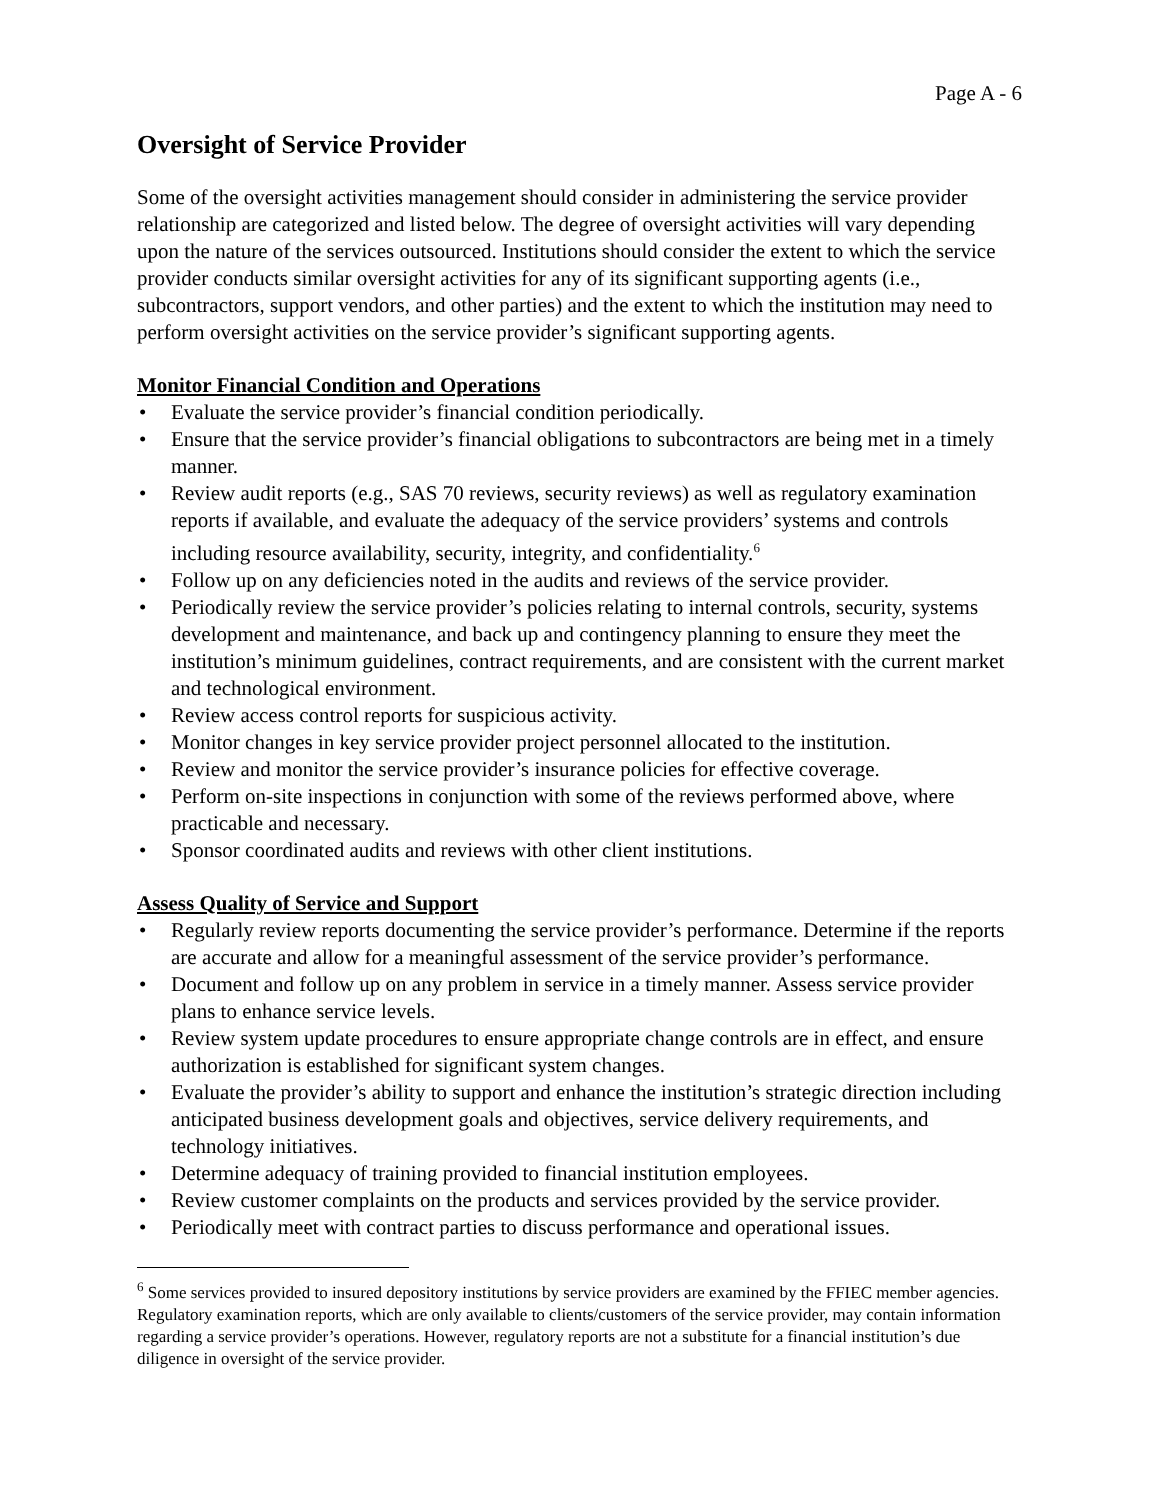Page A - 6
Oversight of Service Provider
Some of the oversight activities management should consider in administering the service provider relationship are categorized and listed below. The degree of oversight activities will vary depending upon the nature of the services outsourced. Institutions should consider the extent to which the service provider conducts similar oversight activities for any of its significant supporting agents (i.e., subcontractors, support vendors, and other parties) and the extent to which the institution may need to perform oversight activities on the service provider’s significant supporting agents.
Monitor Financial Condition and Operations
• Evaluate the service provider’s financial condition periodically.
• Ensure that the service provider’s financial obligations to subcontractors are being met in a timely manner.
• Review audit reports (e.g., SAS 70 reviews, security reviews) as well as regulatory examination reports if available, and evaluate the adequacy of the service providers’ systems and controls including resource availability, security, integrity, and confidentiality.<sup>6</sup>
• Follow up on any deficiencies noted in the audits and reviews of the service provider.
• Periodically review the service provider’s policies relating to internal controls, security, systems development and maintenance, and back up and contingency planning to ensure they meet the institution’s minimum guidelines, contract requirements, and are consistent with the current market and technological environment.
• Review access control reports for suspicious activity.
• Monitor changes in key service provider project personnel allocated to the institution.
• Review and monitor the service provider’s insurance policies for effective coverage.
• Perform on-site inspections in conjunction with some of the reviews performed above, where practicable and necessary.
• Sponsor coordinated audits and reviews with other client institutions.
Assess Quality of Service and Support
• Regularly review reports documenting the service provider’s performance. Determine if the reports are accurate and allow for a meaningful assessment of the service provider’s performance.
• Document and follow up on any problem in service in a timely manner. Assess service provider plans to enhance service levels.
• Review system update procedures to ensure appropriate change controls are in effect, and ensure authorization is established for significant system changes.
• Evaluate the provider’s ability to support and enhance the institution’s strategic direction including anticipated business development goals and objectives, service delivery requirements, and technology initiatives.
• Determine adequacy of training provided to financial institution employees.
• Review customer complaints on the products and services provided by the service provider.
• Periodically meet with contract parties to discuss performance and operational issues.
<sup>6</sup> Some services provided to insured depository institutions by service providers are examined by the FFIEC member agencies. Regulatory examination reports, which are only available to clients/customers of the service provider, may contain information regarding a service provider’s operations. However, regulatory reports are not a substitute for a financial institution’s due diligence in oversight of the service provider.